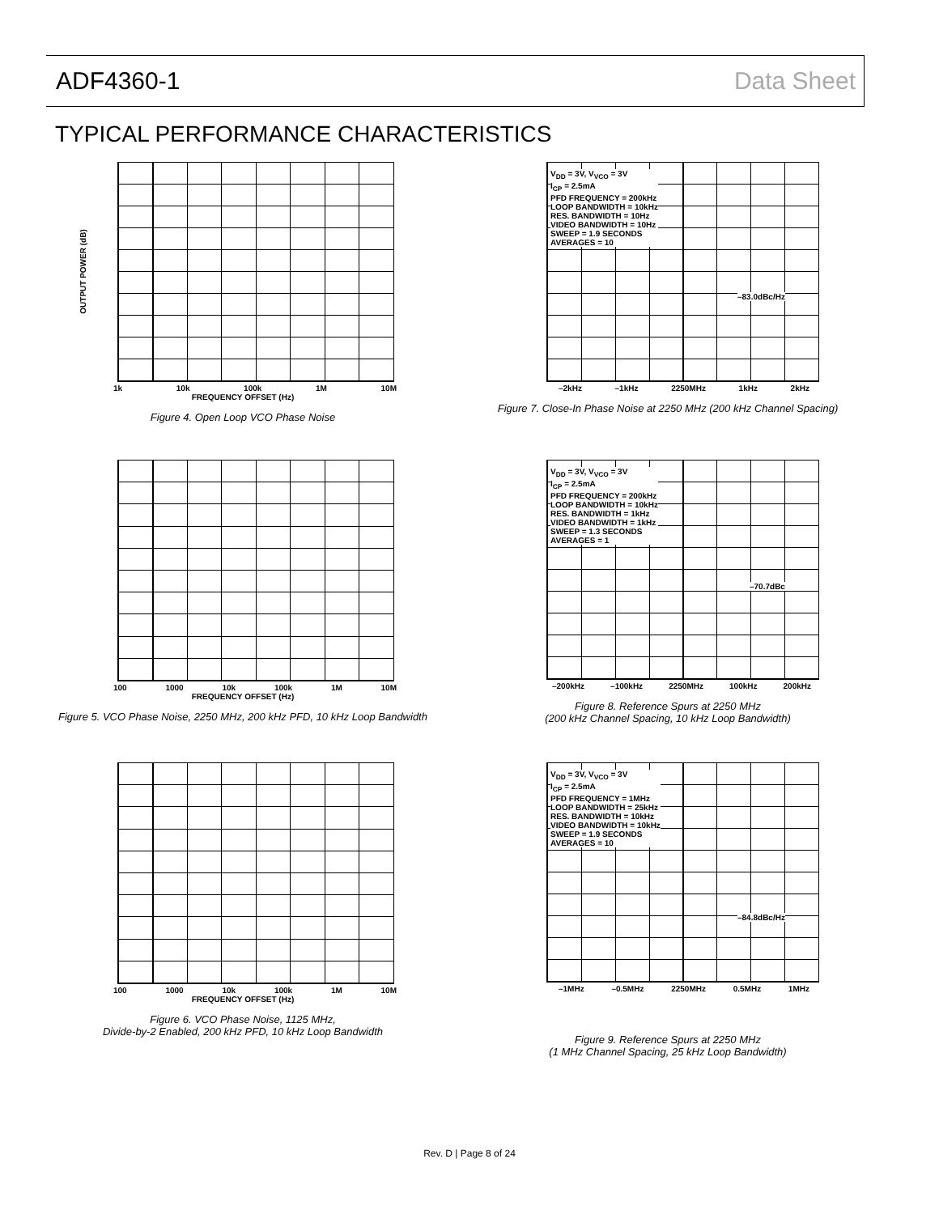ADF4360-1 Data Sheet
TYPICAL PERFORMANCE CHARACTERISTICS
1k 10k 100k 1M 10M
FREQUENCY OFFSET (Hz)
Figure 4. Open Loop VCO Phase Noise
OUTPUT POWER (dB)
100 1000 10k 100k 1M 10M
FREQUENCY OFFSET (Hz)
Figure 5. VCO Phase Noise, 2250 MHz, 200 kHz PFD, 10 kHz Loop Bandwidth
100 1000 10k 100k 1M 10M
FREQUENCY OFFSET (Hz)
Figure 6. VCO Phase Noise, 1125 MHz,
Divide-by-2 Enabled, 200 kHz PFD, 10 kHz Loop Bandwidth
V<sub>DD</sub> = 3V, V<sub>VCO</sub> = 3V
I<sub>CP</sub> = 2.5mA
PFD FREQUENCY = 200kHz
LOOP BANDWIDTH = 10kHz
RES. BANDWIDTH = 10Hz
VIDEO BANDWIDTH = 10Hz
SWEEP = 1.9 SECONDS
AVERAGES = 10
–83.0dBc/Hz
–2kHz –1kHz 2250MHz 1kHz 2kHz
Figure 7. Close-In Phase Noise at 2250 MHz (200 kHz Channel Spacing)
V<sub>DD</sub> = 3V, V<sub>VCO</sub> = 3V
I<sub>CP</sub> = 2.5mA
PFD FREQUENCY = 200kHz
LOOP BANDWIDTH = 10kHz
RES. BANDWIDTH = 1kHz
VIDEO BANDWIDTH = 1kHz
SWEEP = 1.3 SECONDS
AVERAGES = 1
–70.7dBc
–200kHz –100kHz 2250MHz 100kHz 200kHz
Figure 8. Reference Spurs at 2250 MHz
(200 kHz Channel Spacing, 10 kHz Loop Bandwidth)
V<sub>DD</sub> = 3V, V<sub>VCO</sub> = 3V
I<sub>CP</sub> = 2.5mA
PFD FREQUENCY = 1MHz
LOOP BANDWIDTH = 25kHz
RES. BANDWIDTH = 10kHz
VIDEO BANDWIDTH = 10kHz
SWEEP = 1.9 SECONDS
AVERAGES = 10
–84.8dBc/Hz
–1MHz –0.5MHz 2250MHz 0.5MHz 1MHz
Figure 9. Reference Spurs at 2250 MHz
(1 MHz Channel Spacing, 25 kHz Loop Bandwidth)
Rev. D | Page 8 of 24